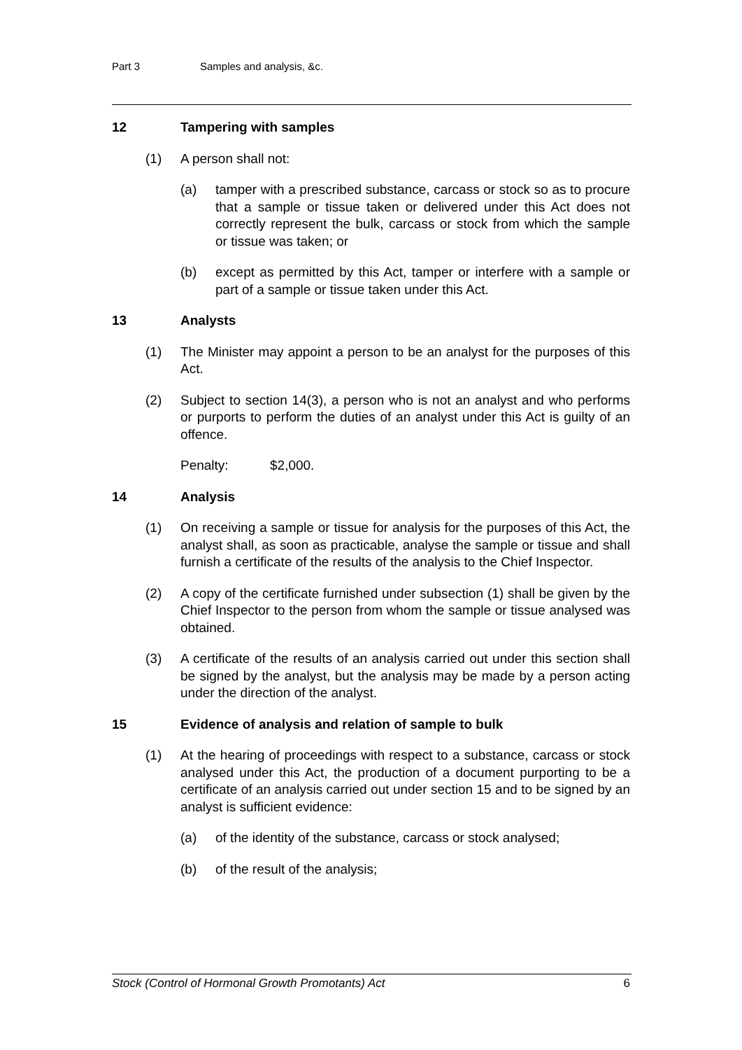Part 3 Samples and analysis, &c.
12 Tampering with samples
(1) A person shall not:
(a) tamper with a prescribed substance, carcass or stock so as to procure that a sample or tissue taken or delivered under this Act does not correctly represent the bulk, carcass or stock from which the sample or tissue was taken; or
(b) except as permitted by this Act, tamper or interfere with a sample or part of a sample or tissue taken under this Act.
13 Analysts
(1) The Minister may appoint a person to be an analyst for the purposes of this Act.
(2) Subject to section 14(3), a person who is not an analyst and who performs or purports to perform the duties of an analyst under this Act is guilty of an offence.
Penalty: $2,000.
14 Analysis
(1) On receiving a sample or tissue for analysis for the purposes of this Act, the analyst shall, as soon as practicable, analyse the sample or tissue and shall furnish a certificate of the results of the analysis to the Chief Inspector.
(2) A copy of the certificate furnished under subsection (1) shall be given by the Chief Inspector to the person from whom the sample or tissue analysed was obtained.
(3) A certificate of the results of an analysis carried out under this section shall be signed by the analyst, but the analysis may be made by a person acting under the direction of the analyst.
15 Evidence of analysis and relation of sample to bulk
(1) At the hearing of proceedings with respect to a substance, carcass or stock analysed under this Act, the production of a document purporting to be a certificate of an analysis carried out under section 15 and to be signed by an analyst is sufficient evidence:
(a) of the identity of the substance, carcass or stock analysed;
(b) of the result of the analysis;
Stock (Control of Hormonal Growth Promotants) Act 6